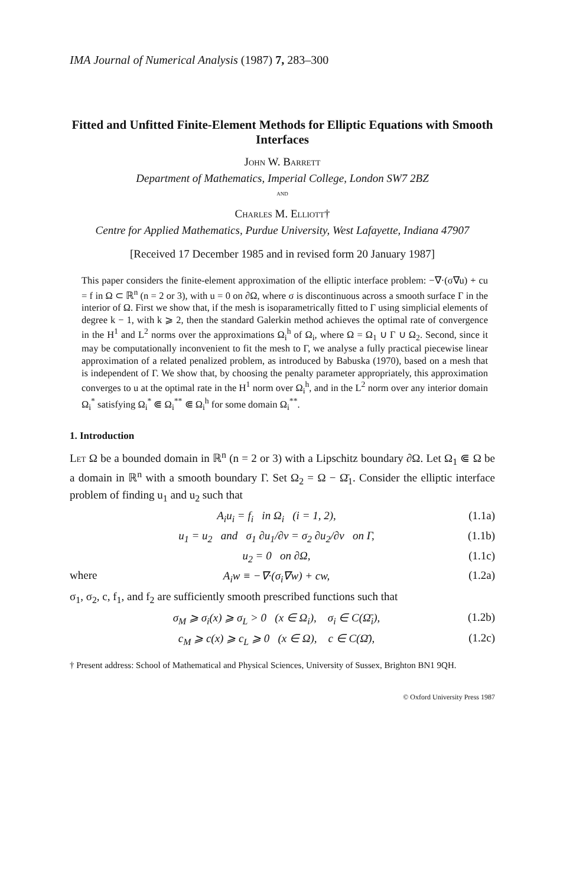IMA Journal of Numerical Analysis (1987) 7, 283–300
Fitted and Unfitted Finite-Element Methods for Elliptic Equations with Smooth Interfaces
John W. Barrett
Department of Mathematics, Imperial College, London SW7 2BZ
and
Charles M. Elliott†
Centre for Applied Mathematics, Purdue University, West Lafayette, Indiana 47907
[Received 17 December 1985 and in revised form 20 January 1987]
This paper considers the finite-element approximation of the elliptic interface problem: −∇·(σ∇u) + cu = f in Ω ⊂ ℝ<sup>n</sup> (n = 2 or 3), with u = 0 on ∂Ω, where σ is discontinuous across a smooth surface Γ in the interior of Ω. First we show that, if the mesh is isoparametrically fitted to Γ using simplicial elements of degree k − 1, with k ⩾ 2, then the standard Galerkin method achieves the optimal rate of convergence in the H<sup>1</sup> and L<sup>2</sup> norms over the approximations Ω<sub>i</sub><sup>h</sup> of Ω<sub>i</sub>, where Ω = Ω<sub>1</sub> ∪ Γ ∪ Ω<sub>2</sub>. Second, since it may be computationally inconvenient to fit the mesh to Γ, we analyse a fully practical piecewise linear approximation of a related penalized problem, as introduced by Babuska (1970), based on a mesh that is independent of Γ. We show that, by choosing the penalty parameter appropriately, this approximation converges to u at the optimal rate in the H<sup>1</sup> norm over Ω<sub>i</sub><sup>h</sup>, and in the L<sup>2</sup> norm over any interior domain Ω<sub>i</sub><sup>*</sup> satisfying Ω<sub>i</sub><sup>*</sup> ⋐ Ω<sub>i</sub><sup>**</sup> ⋐ Ω<sub>i</sub><sup>h</sup> for some domain Ω<sub>i</sub><sup>**</sup>.
1. Introduction
Let Ω be a bounded domain in ℝ<sup>n</sup> (n = 2 or 3) with a Lipschitz boundary ∂Ω. Let Ω<sub>1</sub> ⋐ Ω be a domain in ℝ<sup>n</sup> with a smooth boundary Γ. Set Ω<sub>2</sub> = Ω − Ω̄<sub>1</sub>. Consider the elliptic interface problem of finding u<sub>1</sub> and u<sub>2</sub> such that
A<sub>i</sub>u<sub>i</sub> = f<sub>i</sub> in Ω<sub>i</sub> (i = 1, 2), (1.1a)
u<sub>1</sub> = u<sub>2</sub> and σ<sub>1</sub> ∂u<sub>1</sub>/∂ν = σ<sub>2</sub> ∂u<sub>2</sub>/∂ν on Γ, (1.1b)
u<sub>2</sub> = 0 on ∂Ω, (1.1c)
where A<sub>i</sub>w ≡ −∇·(σ<sub>i</sub>∇w) + cw, (1.2a)
σ<sub>1</sub>, σ<sub>2</sub>, c, f<sub>1</sub>, and f<sub>2</sub> are sufficiently smooth prescribed functions such that
σ<sub>M</sub> ⩾ σ<sub>i</sub>(x) ⩾ σ<sub>L</sub> > 0 (x ∈ Ω<sub>i</sub>), σ<sub>i</sub> ∈ C(Ω̄<sub>i</sub>), (1.2b)
c<sub>M</sub> ⩾ c(x) ⩾ c<sub>L</sub> ⩾ 0 (x ∈ Ω), c ∈ C(Ω̄), (1.2c)
† Present address: School of Mathematical and Physical Sciences, University of Sussex, Brighton BN1 9QH.
© Oxford University Press 1987